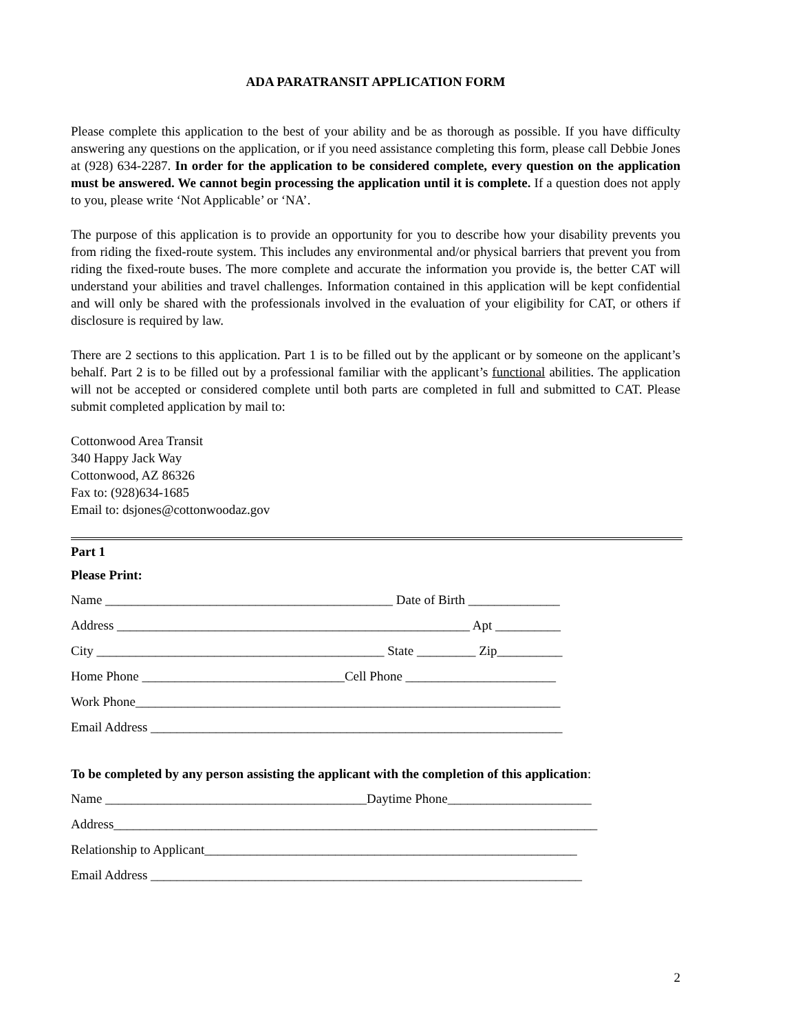ADA PARATRANSIT APPLICATION FORM
Please complete this application to the best of your ability and be as thorough as possible. If you have difficulty answering any questions on the application, or if you need assistance completing this form, please call Debbie Jones at (928) 634-2287. In order for the application to be considered complete, every question on the application must be answered. We cannot begin processing the application until it is complete. If a question does not apply to you, please write ‘Not Applicable’ or ‘NA’.
The purpose of this application is to provide an opportunity for you to describe how your disability prevents you from riding the fixed-route system. This includes any environmental and/or physical barriers that prevent you from riding the fixed-route buses. The more complete and accurate the information you provide is, the better CAT will understand your abilities and travel challenges. Information contained in this application will be kept confidential and will only be shared with the professionals involved in the evaluation of your eligibility for CAT, or others if disclosure is required by law.
There are 2 sections to this application. Part 1 is to be filled out by the applicant or by someone on the applicant’s behalf. Part 2 is to be filled out by a professional familiar with the applicant’s functional abilities. The application will not be accepted or considered complete until both parts are completed in full and submitted to CAT. Please submit completed application by mail to:
Cottonwood Area Transit
340 Happy Jack Way
Cottonwood, AZ 86326
Fax to: (928)634-1685
Email to: dsjones@cottonwoodaz.gov
Part 1
Please Print:
Name ____________________________________________ Date of Birth ______________
Address ______________________________________________________ Apt __________
City ____________________________________________ State _________ Zip__________
Home Phone _______________________________Cell Phone _______________________
Work Phone_________________________________________________________________
Email Address _______________________________________________________________
To be completed by any person assisting the applicant with the completion of this application:
Name ________________________________________Daytime Phone______________________
Address__________________________________________________________________________
Relationship to Applicant_________________________________________________________
Email Address __________________________________________________________________
2